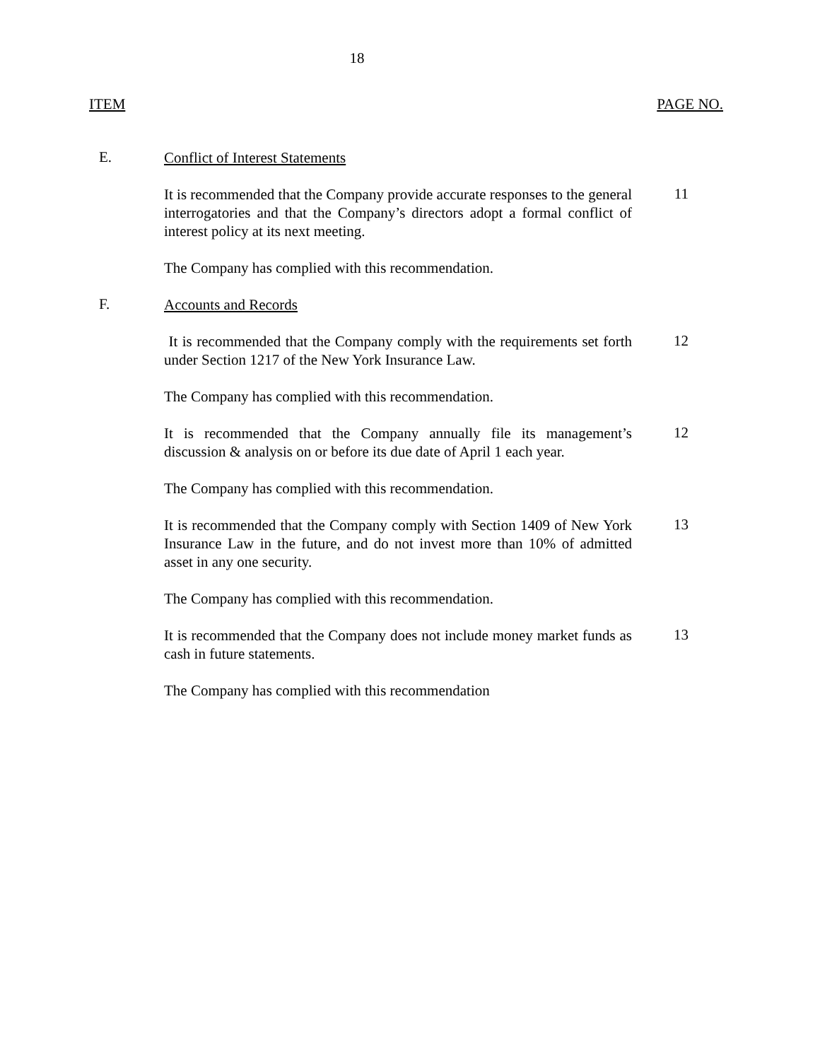18
ITEM PAGE NO.
E.
Conflict of Interest Statements
It is recommended that the Company provide accurate responses to the general interrogatories and that the Company’s directors adopt a formal conflict of interest policy at its next meeting.
11
The Company has complied with this recommendation.
F.
Accounts and Records
It is recommended that the Company comply with the requirements set forth under Section 1217 of the New York Insurance Law.
12
The Company has complied with this recommendation.
It is recommended that the Company annually file its management’s discussion & analysis on or before its due date of April 1 each year.
12
The Company has complied with this recommendation.
It is recommended that the Company comply with Section 1409 of New York Insurance Law in the future, and do not invest more than 10% of admitted asset in any one security.
13
The Company has complied with this recommendation.
It is recommended that the Company does not include money market funds as cash in future statements.
13
The Company has complied with this recommendation